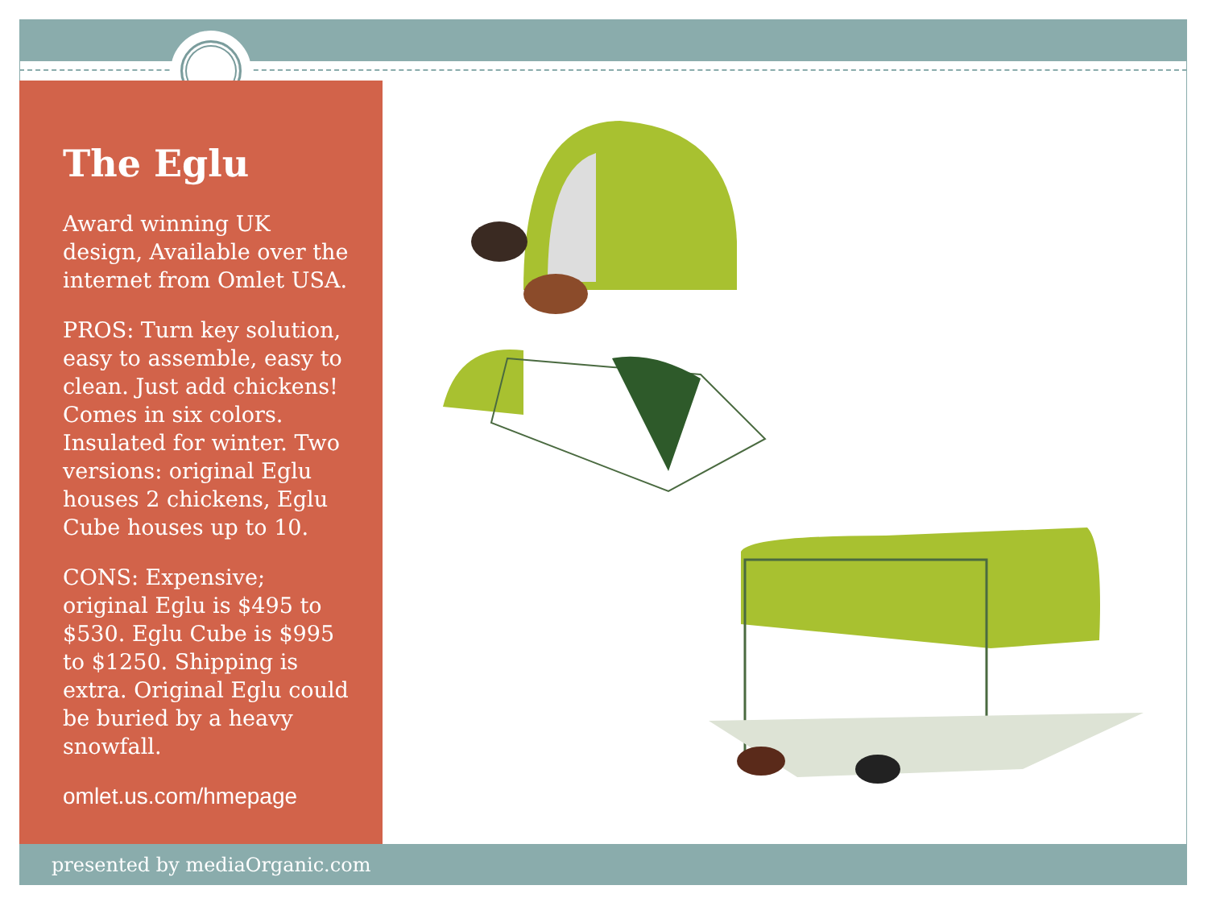The Eglu
Award winning UK design, Available over the internet from Omlet USA.
PROS: Turn key solution, easy to assemble, easy to clean. Just add chickens! Comes in six colors. Insulated for winter. Two versions: original Eglu houses 2 chickens, Eglu Cube houses up to 10.
CONS: Expensive; original Eglu is $495 to $530. Eglu Cube is $995 to $1250. Shipping is extra. Original Eglu could be buried by a heavy snowfall.
omlet.us.com/hmepage
presented by mediaOrganic.com